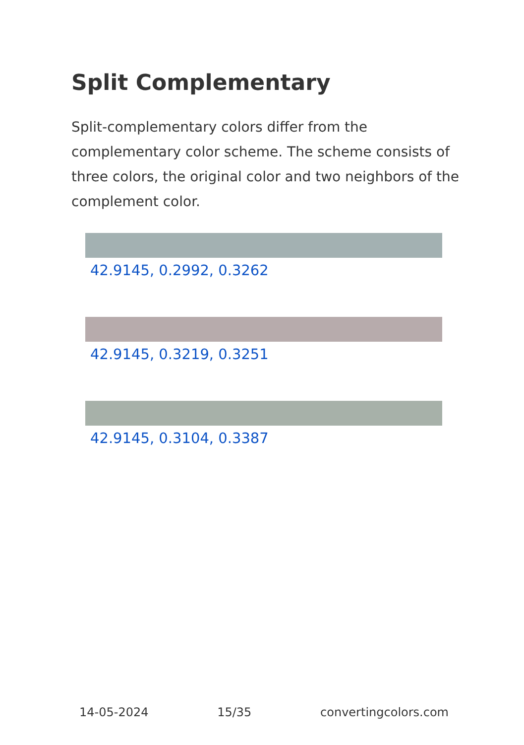Split Complementary
Split-complementary colors differ from the complementary color scheme. The scheme consists of three colors, the original color and two neighbors of the complement color.
42.9145, 0.2992, 0.3262
42.9145, 0.3219, 0.3251
42.9145, 0.3104, 0.3387
14-05-2024 15/35 convertingcolors.com